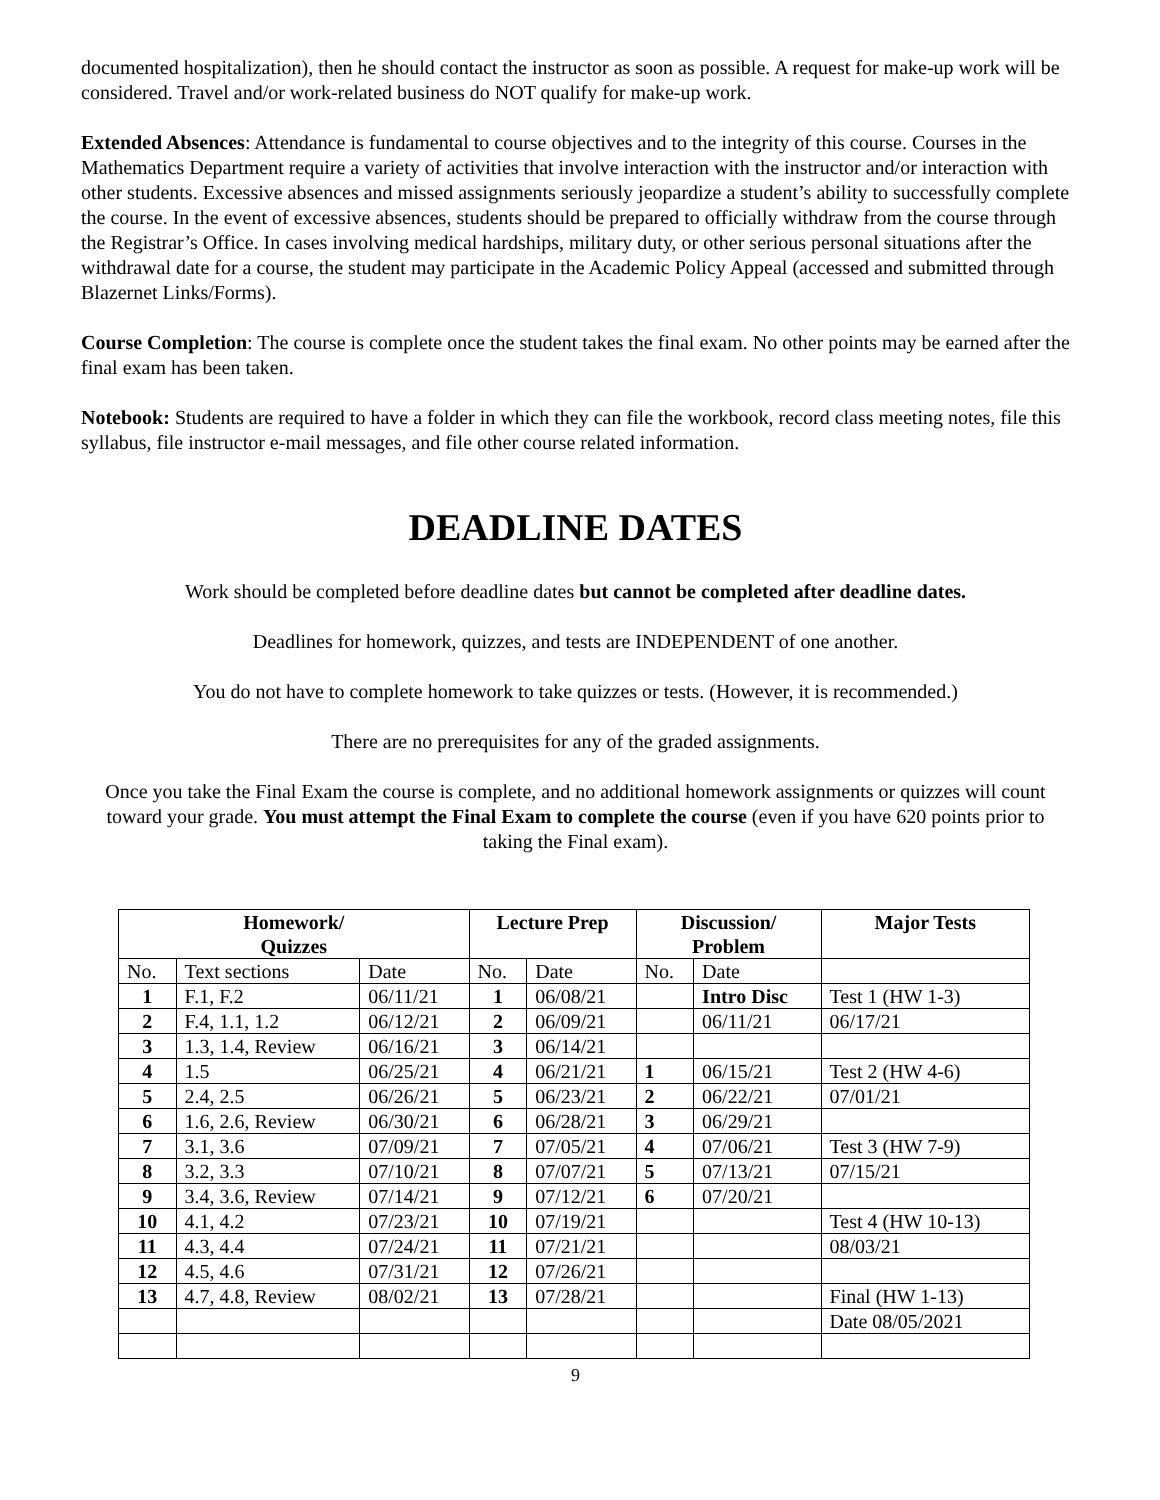documented hospitalization), then he should contact the instructor as soon as possible. A request for make-up work will be considered. Travel and/or work-related business do NOT qualify for make-up work.
Extended Absences: Attendance is fundamental to course objectives and to the integrity of this course. Courses in the Mathematics Department require a variety of activities that involve interaction with the instructor and/or interaction with other students. Excessive absences and missed assignments seriously jeopardize a student’s ability to successfully complete the course. In the event of excessive absences, students should be prepared to officially withdraw from the course through the Registrar’s Office. In cases involving medical hardships, military duty, or other serious personal situations after the withdrawal date for a course, the student may participate in the Academic Policy Appeal (accessed and submitted through Blazernet Links/Forms).
Course Completion: The course is complete once the student takes the final exam. No other points may be earned after the final exam has been taken.
Notebook: Students are required to have a folder in which they can file the workbook, record class meeting notes, file this syllabus, file instructor e-mail messages, and file other course related information.
DEADLINE DATES
Work should be completed before deadline dates but cannot be completed after deadline dates.
Deadlines for homework, quizzes, and tests are INDEPENDENT of one another.
You do not have to complete homework to take quizzes or tests. (However, it is recommended.)
There are no prerequisites for any of the graded assignments.
Once you take the Final Exam the course is complete, and no additional homework assignments or quizzes will count toward your grade. You must attempt the Final Exam to complete the course (even if you have 620 points prior to taking the Final exam).
| Homework/ Quizzes | | | Lecture Prep | | Discussion/ Problem | | Major Tests |
| --- | --- | --- | --- | --- | --- | --- | --- |
| No. | Text sections | Date | No. | Date | No. | Date | |
| 1 | F.1, F.2 | 06/11/21 | 1 | 06/08/21 | | Intro Disc | Test 1 (HW 1-3) |
| 2 | F.4, 1.1, 1.2 | 06/12/21 | 2 | 06/09/21 | | 06/11/21 | 06/17/21 |
| 3 | 1.3, 1.4, Review | 06/16/21 | 3 | 06/14/21 | | | |
| 4 | 1.5 | 06/25/21 | 4 | 06/21/21 | 1 | 06/15/21 | Test 2 (HW 4-6) |
| 5 | 2.4, 2.5 | 06/26/21 | 5 | 06/23/21 | 2 | 06/22/21 | 07/01/21 |
| 6 | 1.6, 2.6, Review | 06/30/21 | 6 | 06/28/21 | 3 | 06/29/21 | |
| 7 | 3.1, 3.6 | 07/09/21 | 7 | 07/05/21 | 4 | 07/06/21 | Test 3 (HW 7-9) |
| 8 | 3.2, 3.3 | 07/10/21 | 8 | 07/07/21 | 5 | 07/13/21 | 07/15/21 |
| 9 | 3.4, 3.6, Review | 07/14/21 | 9 | 07/12/21 | 6 | 07/20/21 | |
| 10 | 4.1, 4.2 | 07/23/21 | 10 | 07/19/21 | | | Test 4 (HW 10-13) |
| 11 | 4.3, 4.4 | 07/24/21 | 11 | 07/21/21 | | | 08/03/21 |
| 12 | 4.5, 4.6 | 07/31/21 | 12 | 07/26/21 | | | |
| 13 | 4.7, 4.8, Review | 08/02/21 | 13 | 07/28/21 | | | Final (HW 1-13) |
| | | | | | | | Date 08/05/2021 |
9